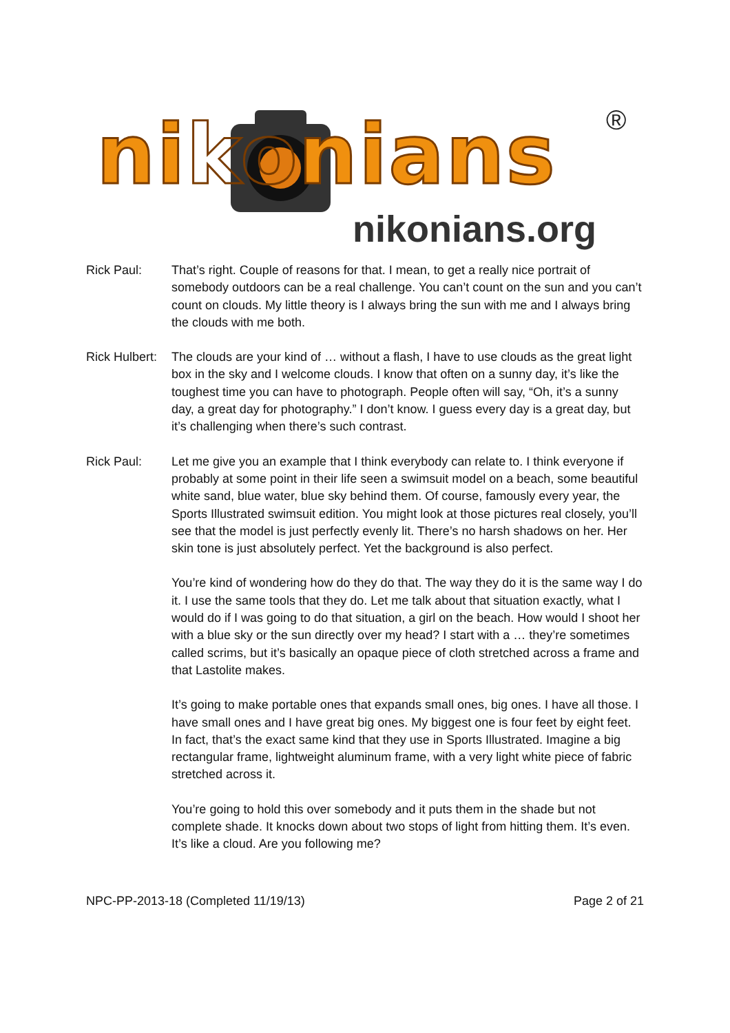nikonians ®
nikonians.org
Rick Paul: That’s right. Couple of reasons for that. I mean, to get a really nice portrait of somebody outdoors can be a real challenge. You can’t count on the sun and you can’t count on clouds. My little theory is I always bring the sun with me and I always bring the clouds with me both.
Rick Hulbert:
The clouds are your kind of … without a flash, I have to use clouds as the great light box in the sky and I welcome clouds. I know that often on a sunny day, it’s like the toughest time you can have to photograph. People often will say, “Oh, it’s a sunny day, a great day for photography.” I don’t know. I guess every day is a great day, but it’s challenging when there’s such contrast.
Rick Paul: Let me give you an example that I think everybody can relate to. I think everyone if probably at some point in their life seen a swimsuit model on a beach, some beautiful white sand, blue water, blue sky behind them. Of course, famously every year, the Sports Illustrated swimsuit edition. You might look at those pictures real closely, you’ll see that the model is just perfectly evenly lit. There’s no harsh shadows on her. Her skin tone is just absolutely perfect. Yet the background is also perfect.
You’re kind of wondering how do they do that. The way they do it is the same way I do it. I use the same tools that they do. Let me talk about that situation exactly, what I would do if I was going to do that situation, a girl on the beach. How would I shoot her with a blue sky or the sun directly over my head? I start with a … they’re sometimes called scrims, but it’s basically an opaque piece of cloth stretched across a frame and that Lastolite makes.
It’s going to make portable ones that expands small ones, big ones. I have all those. I have small ones and I have great big ones. My biggest one is four feet by eight feet. In fact, that’s the exact same kind that they use in Sports Illustrated. Imagine a big rectangular frame, lightweight aluminum frame, with a very light white piece of fabric stretched across it.
You’re going to hold this over somebody and it puts them in the shade but not complete shade. It knocks down about two stops of light from hitting them. It’s even. It’s like a cloud. Are you following me?
NPC-PP-2013-18 (Completed 11/19/13) Page 2 of 21